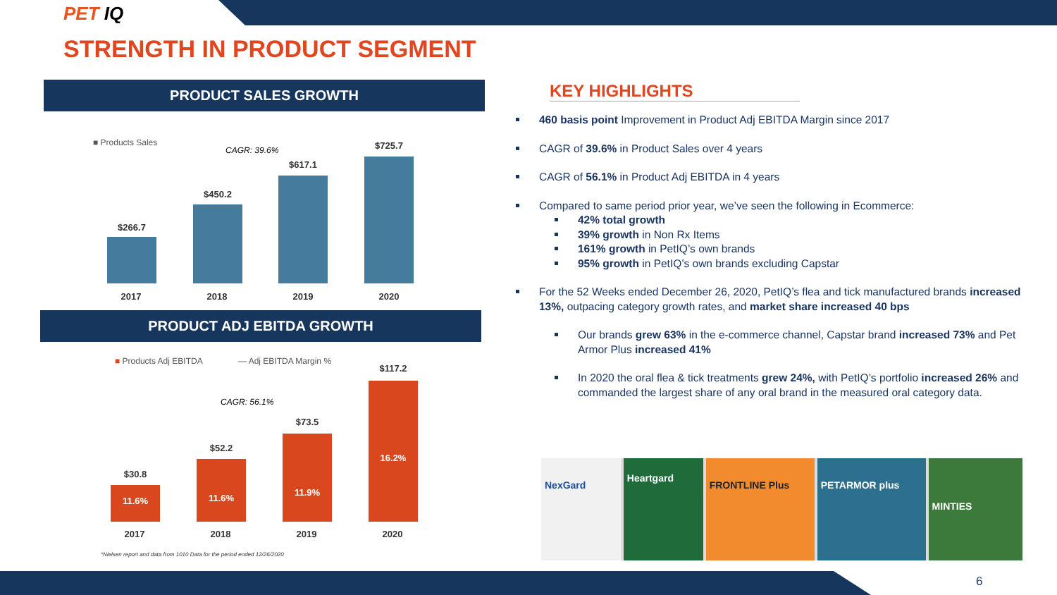PET IQ
STRENGTH IN PRODUCT SEGMENT
PRODUCT SALES GROWTH
■ Products Sales
CAGR: 39.6%
$266.7
$450.2
$617.1
$725.7
2017 2018 2019 2020
PRODUCT ADJ EBITDA GROWTH
■ Products Adj EBITDA — Adj EBITDA Margin %
CAGR: 56.1%
$30.8
$52.2
$73.5
$117.2
11.6% 11.6%
11.9%
16.2%
2017 2018 2019 2020
*Nielsen report and data from 1010 Data for the period ended 12/26/2020
KEY HIGHLIGHTS
460 basis point Improvement in Product Adj EBITDA Margin since 2017
CAGR of 39.6% in Product Sales over 4 years
CAGR of 56.1% in Product Adj EBITDA in 4 years
Compared to same period prior year, we’ve seen the following in Ecommerce:
42% total growth
39% growth in Non Rx Items
161% growth in PetIQ’s own brands
95% growth in PetIQ’s own brands excluding Capstar
For the 52 Weeks ended December 26, 2020, PetIQ’s flea and tick manufactured brands increased 13%, outpacing category growth rates, and market share increased 40 bps
Our brands grew 63% in the e-commerce channel, Capstar brand increased 73% and Pet Armor Plus increased 41%
In 2020 the oral flea & tick treatments grew 24%, with PetIQ’s portfolio increased 26% and commanded the largest share of any oral brand in the measured oral category data.
NexGard
Heartgard
FRONTLINE Plus PETARMOR plus
MINTIES
6